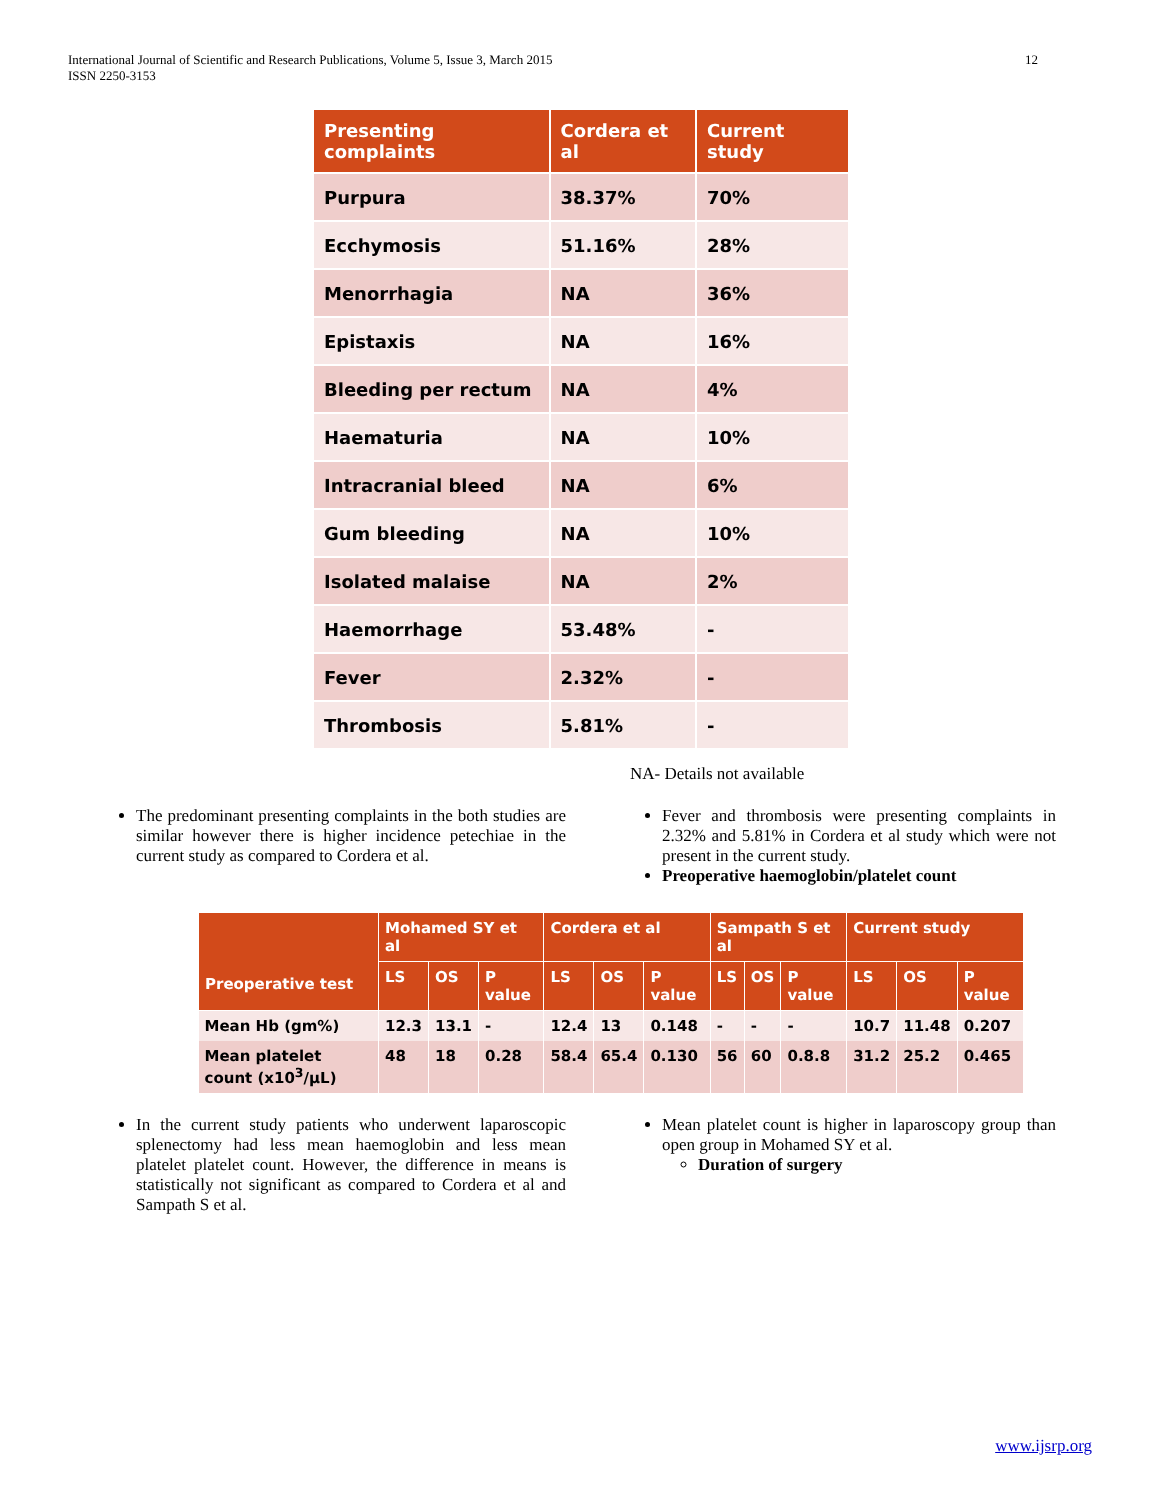International Journal of Scientific and Research Publications, Volume 5, Issue 3, March 2015
ISSN 2250-3153
12
| Presenting complaints | Cordera et al | Current study |
| --- | --- | --- |
| Purpura | 38.37% | 70% |
| Ecchymosis | 51.16% | 28% |
| Menorrhagia | NA | 36% |
| Epistaxis | NA | 16% |
| Bleeding per rectum | NA | 4% |
| Haematuria | NA | 10% |
| Intracranial bleed | NA | 6% |
| Gum bleeding | NA | 10% |
| Isolated malaise | NA | 2% |
| Haemorrhage | 53.48% | - |
| Fever | 2.32% | - |
| Thrombosis | 5.81% | - |
NA- Details not available
The predominant presenting complaints in the both studies are similar however there is higher incidence petechiae in the current study as compared to Cordera et al.
Fever and thrombosis were presenting complaints in 2.32% and 5.81% in Cordera et al study which were not present in the current study.
Preoperative haemoglobin/platelet count
| Preoperative test | Mohamed SY et al | | | Cordera et al | | | Sampath S et al | | | Current study | | |
| --- | --- | --- | --- | --- | --- | --- | --- | --- | --- | --- | --- | --- |
| | LS | OS | P value | LS | OS | P value | LS | OS | P value | LS | OS | P value |
| Mean Hb (gm%) | 12.3 | 13.1 | - | 12.4 | 13 | 0.148 | - | - | - | 10.7 | 11.48 | 0.207 |
| Mean platelet count (x10<sup>3</sup>/µL) | 48 | 18 | 0.28 | 58.4 | 65.4 | 0.130 | 56 | 60 | 0.8.8 | 31.2 | 25.2 | 0.465 |
In the current study patients who underwent laparoscopic splenectomy had less mean haemoglobin and less mean platelet platelet count. However, the difference in means is statistically not significant as compared to Cordera et al and Sampath S et al.
Mean platelet count is higher in laparoscopy group than open group in Mohamed SY et al.
Duration of surgery
www.ijsrp.org